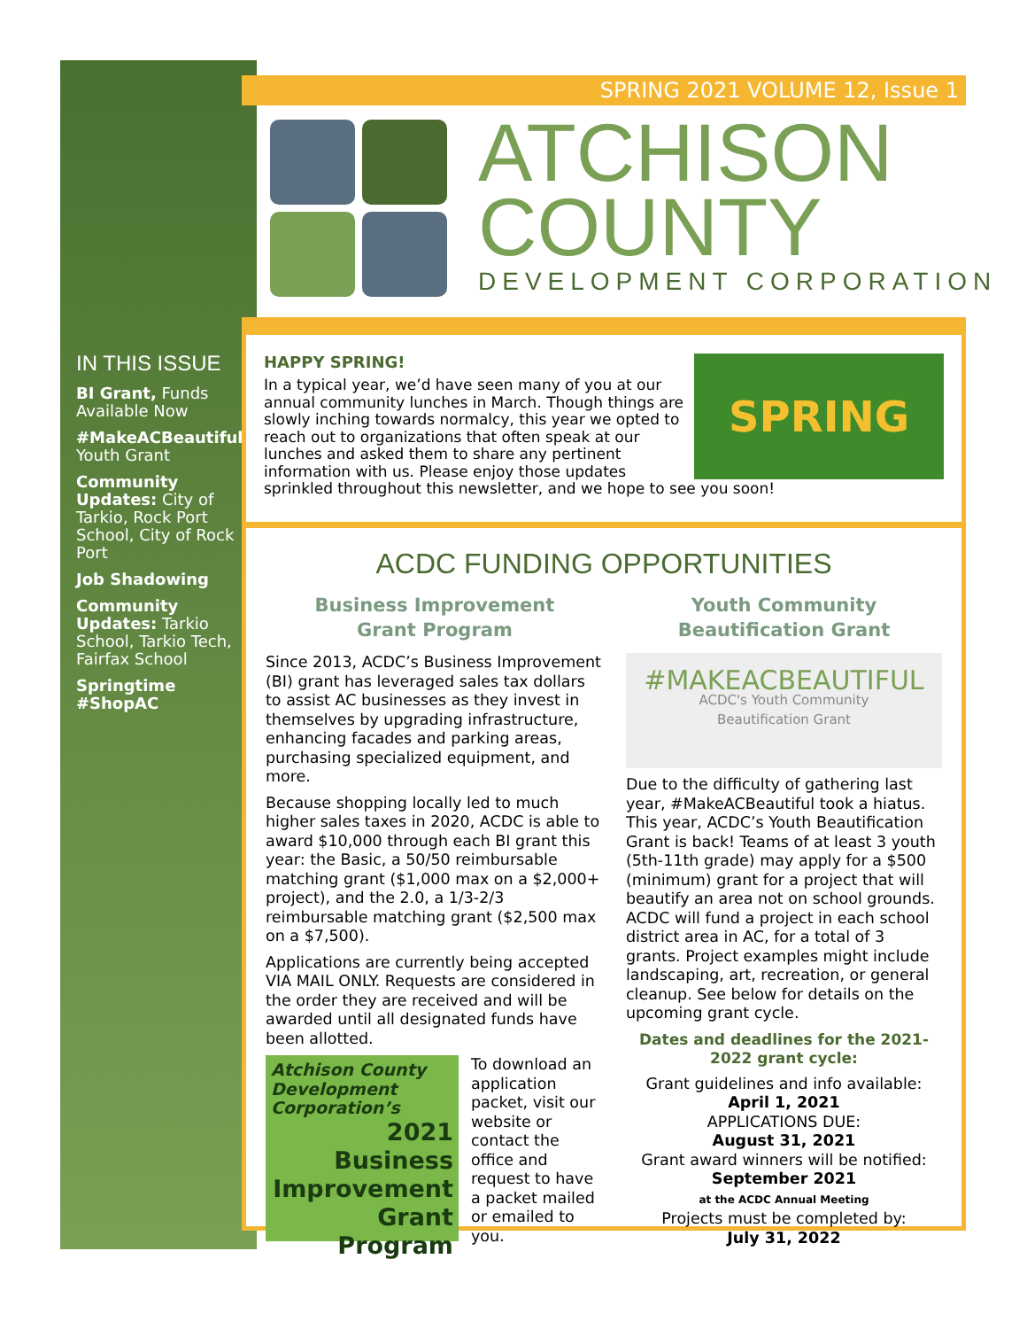SPRING 2021 VOLUME 12, Issue 1
ATCHISON
COUNTY
DEVELOPMENT CORPORATION
IN THIS ISSUE
BI Grant, Funds Available Now
#MakeACBeautiful Youth Grant
Community Updates: City of Tarkio, Rock Port School, City of Rock Port
Job Shadowing
Community Updates: Tarkio School, Tarkio Tech, Fairfax School
Springtime #ShopAC
HAPPY SPRING!
SPRING
In a typical year, we’d have seen many of you at our annual community lunches in March. Though things are slowly inching towards normalcy, this year we opted to reach out to organizations that often speak at our lunches and asked them to share any pertinent information with us. Please enjoy those updates sprinkled throughout this newsletter, and we hope to see you soon!
ACDC FUNDING OPPORTUNITIES
Business Improvement
Grant Program
Since 2013, ACDC’s Business Improvement (BI) grant has leveraged sales tax dollars to assist AC businesses as they invest in themselves by upgrading infrastructure, enhancing facades and parking areas, purchasing specialized equipment, and more.
Because shopping locally led to much higher sales taxes in 2020, ACDC is able to award $10,000 through each BI grant this year: the Basic, a 50/50 reimbursable matching grant ($1,000 max on a $2,000+ project), and the 2.0, a 1/3-2/3 reimbursable matching grant ($2,500 max on a $7,500).
Applications are currently being accepted VIA MAIL ONLY. Requests are considered in the order they are received and will be awarded until all designated funds have been allotted.
Atchison County Development Corporation’s
2021 Business Improvement Grant Program
To download an application packet, visit our website or contact the office and request to have a packet mailed or emailed to you.
Youth Community
Beautification Grant
#MAKEACBEAUTIFUL
ACDC's Youth Community
Beautification Grant
Due to the difficulty of gathering last year, #MakeACBeautiful took a hiatus. This year, ACDC’s Youth Beautification Grant is back! Teams of at least 3 youth (5th-11th grade) may apply for a $500 (minimum) grant for a project that will beautify an area not on school grounds. ACDC will fund a project in each school district area in AC, for a total of 3 grants. Project examples might include landscaping, art, recreation, or general cleanup. See below for details on the upcoming grant cycle.
Dates and deadlines for the 2021-2022 grant cycle:
Grant guidelines and info available:
April 1, 2021
APPLICATIONS DUE:
August 31, 2021
Grant award winners will be notified:
September 2021
at the ACDC Annual Meeting
Projects must be completed by:
July 31, 2022